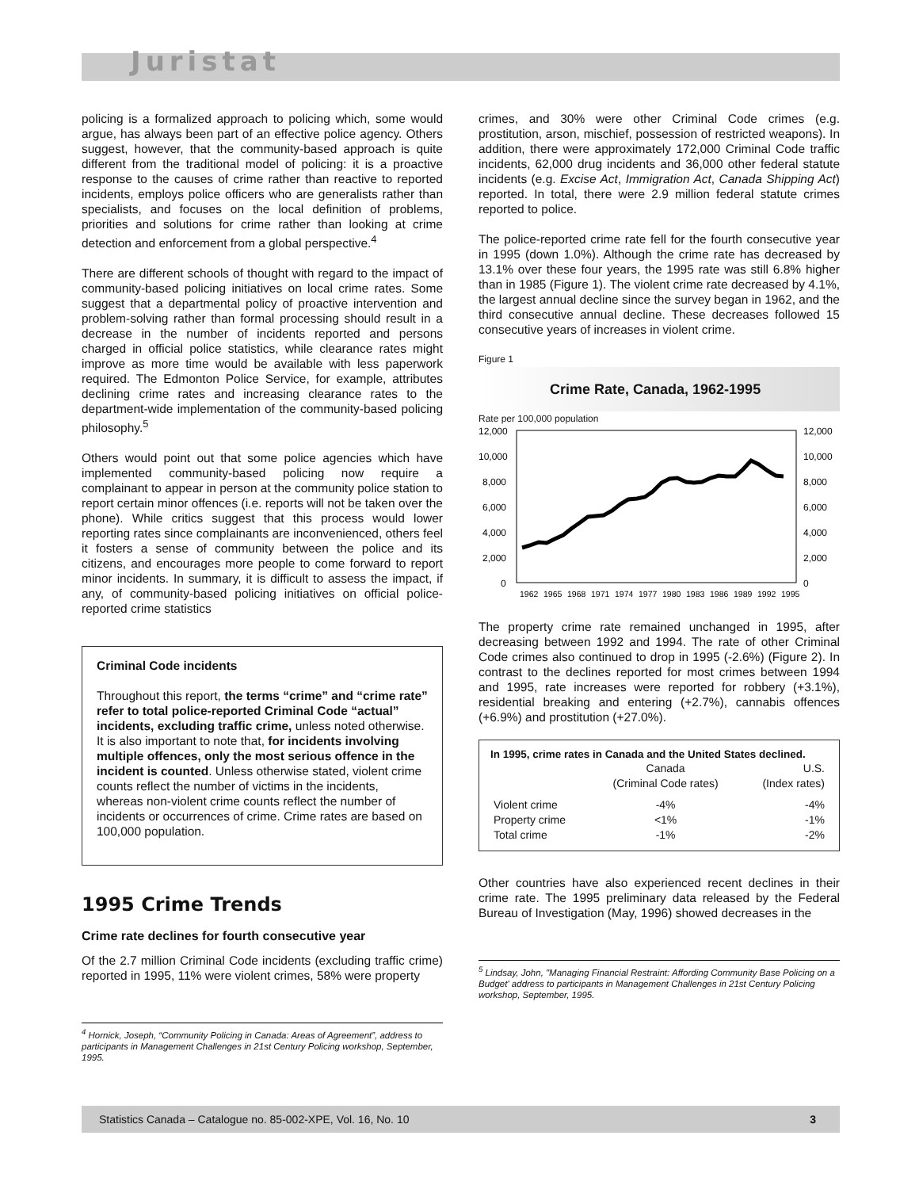Juristat
policing is a formalized approach to policing which, some would argue, has always been part of an effective police agency. Others suggest, however, that the community-based approach is quite different from the traditional model of policing: it is a proactive response to the causes of crime rather than reactive to reported incidents, employs police officers who are generalists rather than specialists, and focuses on the local definition of problems, priorities and solutions for crime rather than looking at crime detection and enforcement from a global perspective.<sup>4</sup>
There are different schools of thought with regard to the impact of community-based policing initiatives on local crime rates. Some suggest that a departmental policy of proactive intervention and problem-solving rather than formal processing should result in a decrease in the number of incidents reported and persons charged in official police statistics, while clearance rates might improve as more time would be available with less paperwork required. The Edmonton Police Service, for example, attributes declining crime rates and increasing clearance rates to the department-wide implementation of the community-based policing philosophy.<sup>5</sup>
Others would point out that some police agencies which have implemented community-based policing now require a complainant to appear in person at the community police station to report certain minor offences (i.e. reports will not be taken over the phone). While critics suggest that this process would lower reporting rates since complainants are inconvenienced, others feel it fosters a sense of community between the police and its citizens, and encourages more people to come forward to report minor incidents. In summary, it is difficult to assess the impact, if any, of community-based policing initiatives on official police-reported crime statistics
Criminal Code incidents
Throughout this report, the terms “crime” and “crime rate” refer to total police-reported Criminal Code “actual” incidents, excluding traffic crime, unless noted otherwise. It is also important to note that, for incidents involving multiple offences, only the most serious offence in the incident is counted. Unless otherwise stated, violent crime counts reflect the number of victims in the incidents, whereas non-violent crime counts reflect the number of incidents or occurrences of crime. Crime rates are based on 100,000 population.
1995 Crime Trends
Crime rate declines for fourth consecutive year
Of the 2.7 million Criminal Code incidents (excluding traffic crime) reported in 1995, 11% were violent crimes, 58% were property
<sup>4</sup> Hornick, Joseph, “Community Policing in Canada: Areas of Agreement”, address to participants in Management Challenges in 21st Century Policing workshop, September, 1995.
crimes, and 30% were other Criminal Code crimes (e.g. prostitution, arson, mischief, possession of restricted weapons). In addition, there were approximately 172,000 Criminal Code traffic incidents, 62,000 drug incidents and 36,000 other federal statute incidents (e.g. Excise Act, Immigration Act, Canada Shipping Act) reported. In total, there were 2.9 million federal statute crimes reported to police.
The police-reported crime rate fell for the fourth consecutive year in 1995 (down 1.0%). Although the crime rate has decreased by 13.1% over these four years, the 1995 rate was still 6.8% higher than in 1985 (Figure 1). The violent crime rate decreased by 4.1%, the largest annual decline since the survey began in 1962, and the third consecutive annual decline. These decreases followed 15 consecutive years of increases in violent crime.
Figure 1
Crime Rate, Canada, 1962-1995
Rate per 100,000 population
12,000
10,000
8,000
6,000
4,000
2,000
0
12,000
10,000
8,000
6,000
4,000
2,000
0
1962
1965
1968
1971
1974
1977
1980
1983
1986
1989
1992
1995
The property crime rate remained unchanged in 1995, after decreasing between 1992 and 1994. The rate of other Criminal Code crimes also continued to drop in 1995 (-2.6%) (Figure 2). In contrast to the declines reported for most crimes between 1994 and 1995, rate increases were reported for robbery (+3.1%), residential breaking and entering (+2.7%), cannabis offences (+6.9%) and prostitution (+27.0%).
In 1995, crime rates in Canada and the United States declined.
| | Canada (Criminal Code rates) | U.S. (Index rates) |
| --- | --- | --- |
| Violent crime | -4% | -4% |
| Property crime | <1% | -1% |
| Total crime | -1% | -2% |
Other countries have also experienced recent declines in their crime rate. The 1995 preliminary data released by the Federal Bureau of Investigation (May, 1996) showed decreases in the
<sup>5</sup> Lindsay, John, "Managing Financial Restraint: Affording Community Base Policing on a Budget' address to participants in Management Challenges in 21st Century Policing workshop, September, 1995.
Statistics Canada – Catalogue no. 85-002-XPE, Vol. 16, No. 10 3